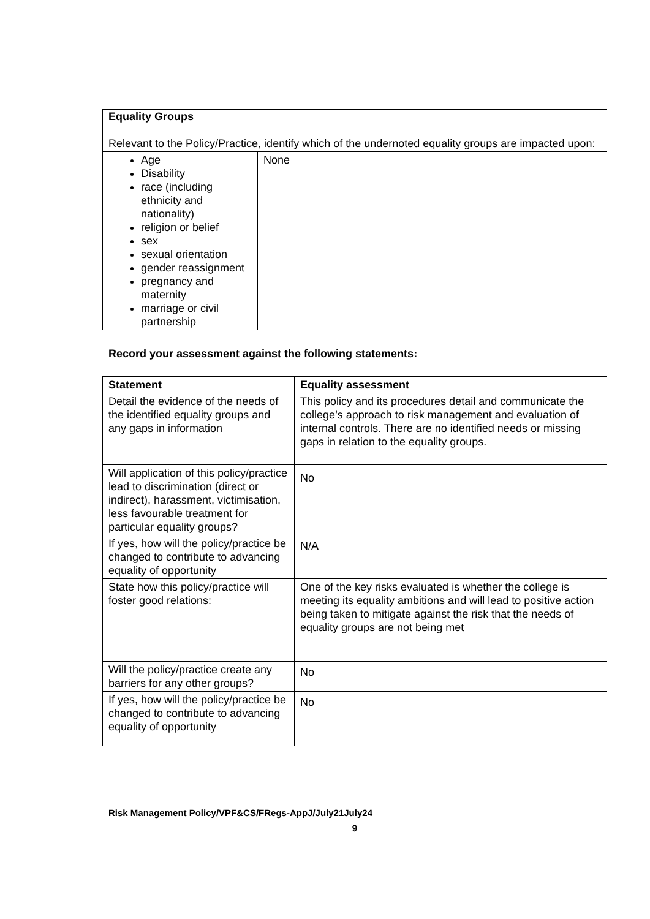| Equality Groups Relevant to the Policy/Practice, identify which of the undernoted equality groups are impacted upon: | |
| Age Disability race (including ethnicity and nationality) religion or belief sex sexual orientation gender reassignment pregnancy and maternity marriage or civil partnership | None |
Record your assessment against the following statements:
| Statement | Equality assessment |
| --- | --- |
| Detail the evidence of the needs of the identified equality groups and any gaps in information | This policy and its procedures detail and communicate the college’s approach to risk management and evaluation of internal controls. There are no identified needs or missing gaps in relation to the equality groups. |
| Will application of this policy/practice lead to discrimination (direct or indirect), harassment, victimisation, less favourable treatment for particular equality groups? | No |
| If yes, how will the policy/practice be changed to contribute to advancing equality of opportunity | N/A |
| State how this policy/practice will foster good relations: | One of the key risks evaluated is whether the college is meeting its equality ambitions and will lead to positive action being taken to mitigate against the risk that the needs of equality groups are not being met |
| Will the policy/practice create any barriers for any other groups? | No |
| If yes, how will the policy/practice be changed to contribute to advancing equality of opportunity | No |
Risk Management Policy/VPF&CS/FRegs-AppJ/July21July24
9